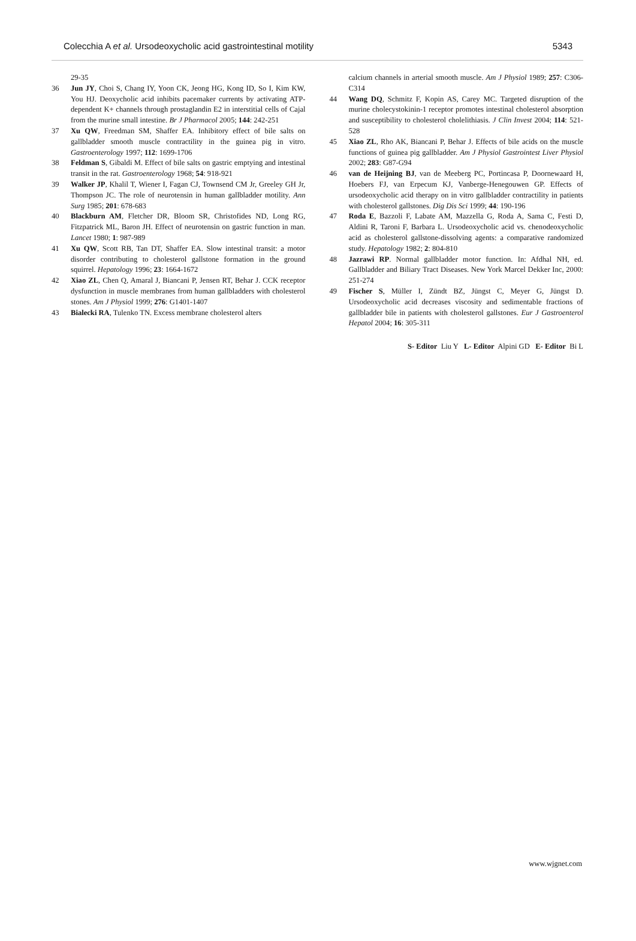Colecchia A et al. Ursodeoxycholic acid gastrointestinal motility 5343
29-35
36 Jun JY, Choi S, Chang IY, Yoon CK, Jeong HG, Kong ID, So I, Kim KW, You HJ. Deoxycholic acid inhibits pacemaker currents by activating ATP-dependent K+ channels through prostaglandin E2 in interstitial cells of Cajal from the murine small intestine. Br J Pharmacol 2005; 144: 242-251
37 Xu QW, Freedman SM, Shaffer EA. Inhibitory effect of bile salts on gallbladder smooth muscle contractility in the guinea pig in vitro. Gastroenterology 1997; 112: 1699-1706
38 Feldman S, Gibaldi M. Effect of bile salts on gastric emptying and intestinal transit in the rat. Gastroenterology 1968; 54: 918-921
39 Walker JP, Khalil T, Wiener I, Fagan CJ, Townsend CM Jr, Greeley GH Jr, Thompson JC. The role of neurotensin in human gallbladder motility. Ann Surg 1985; 201: 678-683
40 Blackburn AM, Fletcher DR, Bloom SR, Christofides ND, Long RG, Fitzpatrick ML, Baron JH. Effect of neurotensin on gastric function in man. Lancet 1980; 1: 987-989
41 Xu QW, Scott RB, Tan DT, Shaffer EA. Slow intestinal transit: a motor disorder contributing to cholesterol gallstone formation in the ground squirrel. Hepatology 1996; 23: 1664-1672
42 Xiao ZL, Chen Q, Amaral J, Biancani P, Jensen RT, Behar J. CCK receptor dysfunction in muscle membranes from human gallbladders with cholesterol stones. Am J Physiol 1999; 276: G1401-1407
43 Bialecki RA, Tulenko TN. Excess membrane cholesterol alters
calcium channels in arterial smooth muscle. Am J Physiol 1989; 257: C306-C314
44 Wang DQ, Schmitz F, Kopin AS, Carey MC. Targeted disruption of the murine cholecystokinin-1 receptor promotes intestinal cholesterol absorption and susceptibility to cholesterol cholelithiasis. J Clin Invest 2004; 114: 521-528
45 Xiao ZL, Rho AK, Biancani P, Behar J. Effects of bile acids on the muscle functions of guinea pig gallbladder. Am J Physiol Gastrointest Liver Physiol 2002; 283: G87-G94
46 van de Heijning BJ, van de Meeberg PC, Portincasa P, Doornewaard H, Hoebers FJ, van Erpecum KJ, Vanberge-Henegouwen GP. Effects of ursodeoxycholic acid therapy on in vitro gallbladder contractility in patients with cholesterol gallstones. Dig Dis Sci 1999; 44: 190-196
47 Roda E, Bazzoli F, Labate AM, Mazzella G, Roda A, Sama C, Festi D, Aldini R, Taroni F, Barbara L. Ursodeoxycholic acid vs. chenodeoxycholic acid as cholesterol gallstone-dissolving agents: a comparative randomized study. Hepatology 1982; 2: 804-810
48 Jazrawi RP. Normal gallbladder motor function. In: Afdhal NH, ed. Gallbladder and Biliary Tract Diseases. New York Marcel Dekker Inc, 2000: 251-274
49 Fischer S, Müller I, Zündt BZ, Jüngst C, Meyer G, Jüngst D. Ursodeoxycholic acid decreases viscosity and sedimentable fractions of gallbladder bile in patients with cholesterol gallstones. Eur J Gastroenterol Hepatol 2004; 16: 305-311
S- Editor Liu Y L- Editor Alpini GD E- Editor Bi L
www.wjgnet.com